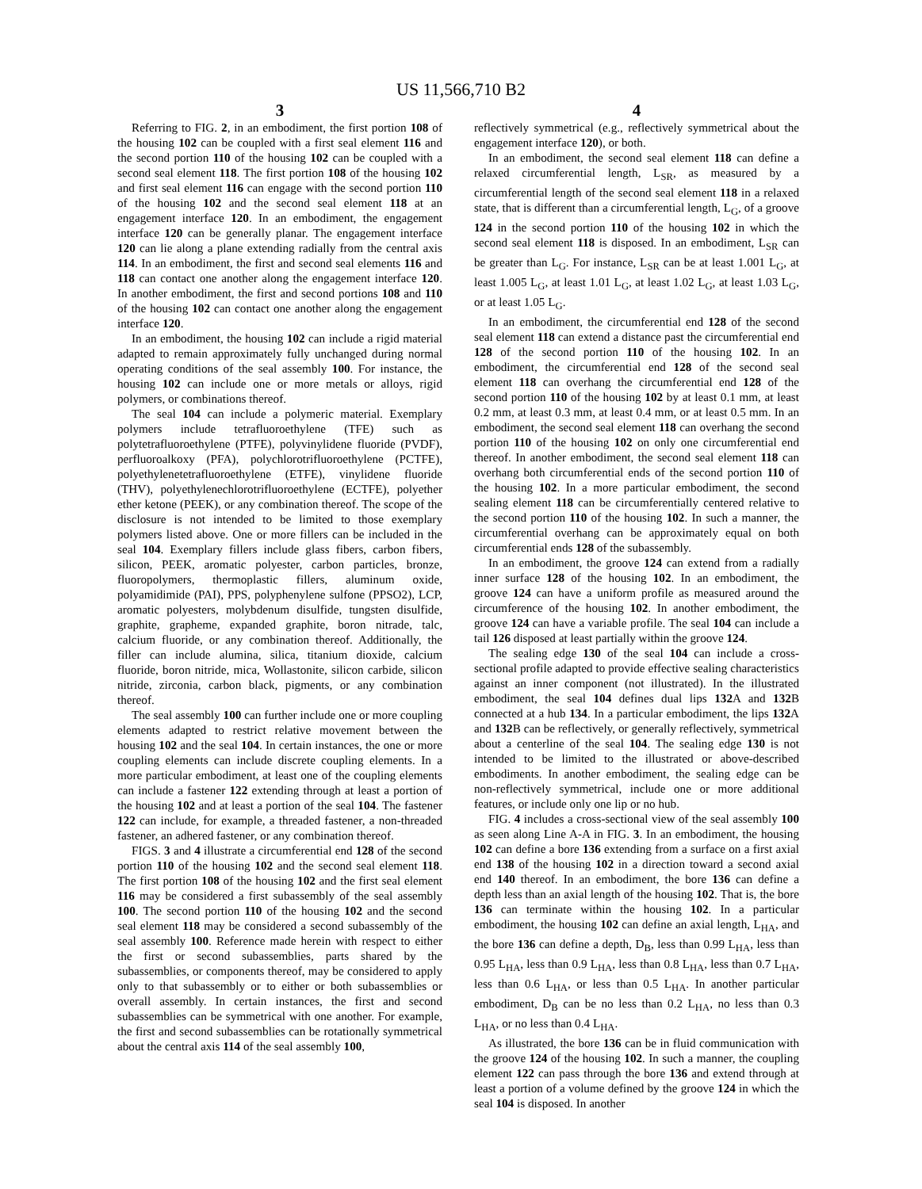US 11,566,710 B2
3
Referring to FIG. 2, in an embodiment, the first portion 108 of the housing 102 can be coupled with a first seal element 116 and the second portion 110 of the housing 102 can be coupled with a second seal element 118. The first portion 108 of the housing 102 and first seal element 116 can engage with the second portion 110 of the housing 102 and the second seal element 118 at an engagement interface 120. In an embodiment, the engagement interface 120 can be generally planar. The engagement interface 120 can lie along a plane extending radially from the central axis 114. In an embodiment, the first and second seal elements 116 and 118 can contact one another along the engagement interface 120. In another embodiment, the first and second portions 108 and 110 of the housing 102 can contact one another along the engagement interface 120.
In an embodiment, the housing 102 can include a rigid material adapted to remain approximately fully unchanged during normal operating conditions of the seal assembly 100. For instance, the housing 102 can include one or more metals or alloys, rigid polymers, or combinations thereof.
The seal 104 can include a polymeric material. Exemplary polymers include tetrafluoroethylene (TFE) such as polytetrafluoroethylene (PTFE), polyvinylidene fluoride (PVDF), perfluoroalkoxy (PFA), polychlorotrifluoroethylene (PCTFE), polyethylenetetrafluoroethylene (ETFE), vinylidene fluoride (THV), polyethylenechlorotrifluoroethylene (ECTFE), polyether ether ketone (PEEK), or any combination thereof. The scope of the disclosure is not intended to be limited to those exemplary polymers listed above. One or more fillers can be included in the seal 104. Exemplary fillers include glass fibers, carbon fibers, silicon, PEEK, aromatic polyester, carbon particles, bronze, fluoropolymers, thermoplastic fillers, aluminum oxide, polyamidimide (PAI), PPS, polyphenylene sulfone (PPSO2), LCP, aromatic polyesters, molybdenum disulfide, tungsten disulfide, graphite, grapheme, expanded graphite, boron nitrade, talc, calcium fluoride, or any combination thereof. Additionally, the filler can include alumina, silica, titanium dioxide, calcium fluoride, boron nitride, mica, Wollastonite, silicon carbide, silicon nitride, zirconia, carbon black, pigments, or any combination thereof.
The seal assembly 100 can further include one or more coupling elements adapted to restrict relative movement between the housing 102 and the seal 104. In certain instances, the one or more coupling elements can include discrete coupling elements. In a more particular embodiment, at least one of the coupling elements can include a fastener 122 extending through at least a portion of the housing 102 and at least a portion of the seal 104. The fastener 122 can include, for example, a threaded fastener, a non-threaded fastener, an adhered fastener, or any combination thereof.
FIGS. 3 and 4 illustrate a circumferential end 128 of the second portion 110 of the housing 102 and the second seal element 118. The first portion 108 of the housing 102 and the first seal element 116 may be considered a first subassembly of the seal assembly 100. The second portion 110 of the housing 102 and the second seal element 118 may be considered a second subassembly of the seal assembly 100. Reference made herein with respect to either the first or second subassemblies, parts shared by the subassemblies, or components thereof, may be considered to apply only to that subassembly or to either or both subassemblies or overall assembly. In certain instances, the first and second subassemblies can be symmetrical with one another. For example, the first and second subassemblies can be rotationally symmetrical about the central axis 114 of the seal assembly 100,
4
reflectively symmetrical (e.g., reflectively symmetrical about the engagement interface 120), or both.
In an embodiment, the second seal element 118 can define a relaxed circumferential length, L<sub>SR</sub>, as measured by a circumferential length of the second seal element 118 in a relaxed state, that is different than a circumferential length, L<sub>G</sub>, of a groove 124 in the second portion 110 of the housing 102 in which the second seal element 118 is disposed. In an embodiment, L<sub>SR</sub> can be greater than L<sub>G</sub>. For instance, L<sub>SR</sub> can be at least 1.001 L<sub>G</sub>, at least 1.005 L<sub>G</sub>, at least 1.01 L<sub>G</sub>, at least 1.02 L<sub>G</sub>, at least 1.03 L<sub>G</sub>, or at least 1.05 L<sub>G</sub>.
In an embodiment, the circumferential end 128 of the second seal element 118 can extend a distance past the circumferential end 128 of the second portion 110 of the housing 102. In an embodiment, the circumferential end 128 of the second seal element 118 can overhang the circumferential end 128 of the second portion 110 of the housing 102 by at least 0.1 mm, at least 0.2 mm, at least 0.3 mm, at least 0.4 mm, or at least 0.5 mm. In an embodiment, the second seal element 118 can overhang the second portion 110 of the housing 102 on only one circumferential end thereof. In another embodiment, the second seal element 118 can overhang both circumferential ends of the second portion 110 of the housing 102. In a more particular embodiment, the second sealing element 118 can be circumferentially centered relative to the second portion 110 of the housing 102. In such a manner, the circumferential overhang can be approximately equal on both circumferential ends 128 of the subassembly.
In an embodiment, the groove 124 can extend from a radially inner surface 128 of the housing 102. In an embodiment, the groove 124 can have a uniform profile as measured around the circumference of the housing 102. In another embodiment, the groove 124 can have a variable profile. The seal 104 can include a tail 126 disposed at least partially within the groove 124.
The sealing edge 130 of the seal 104 can include a cross-sectional profile adapted to provide effective sealing characteristics against an inner component (not illustrated). In the illustrated embodiment, the seal 104 defines dual lips 132 A and 132 B connected at a hub 134. In a particular embodiment, the lips 132 A and 132 B can be reflectively, or generally reflectively, symmetrical about a centerline of the seal 104. The sealing edge 130 is not intended to be limited to the illustrated or above-described embodiments. In another embodiment, the sealing edge can be non-reflectively symmetrical, include one or more additional features, or include only one lip or no hub.
FIG. 4 includes a cross-sectional view of the seal assembly 100 as seen along Line A-A in FIG. 3. In an embodiment, the housing 102 can define a bore 136 extending from a surface on a first axial end 138 of the housing 102 in a direction toward a second axial end 140 thereof. In an embodiment, the bore 136 can define a depth less than an axial length of the housing 102. That is, the bore 136 can terminate within the housing 102. In a particular embodiment, the housing 102 can define an axial length, L<sub>HA</sub>, and the bore 136 can define a depth, D<sub>B</sub>, less than 0.99 L<sub>HA</sub>, less than 0.95 L<sub>HA</sub>, less than 0.9 L<sub>HA</sub>, less than 0.8 L<sub>HA</sub>, less than 0.7 L<sub>HA</sub>, less than 0.6 L<sub>HA</sub>, or less than 0.5 L<sub>HA</sub>. In another particular embodiment, D<sub>B</sub> can be no less than 0.2 L<sub>HA</sub>, no less than 0.3 L<sub>HA</sub>, or no less than 0.4 L<sub>HA</sub>.
As illustrated, the bore 136 can be in fluid communication with the groove 124 of the housing 102. In such a manner, the coupling element 122 can pass through the bore 136 and extend through at least a portion of a volume defined by the groove 124 in which the seal 104 is disposed. In another